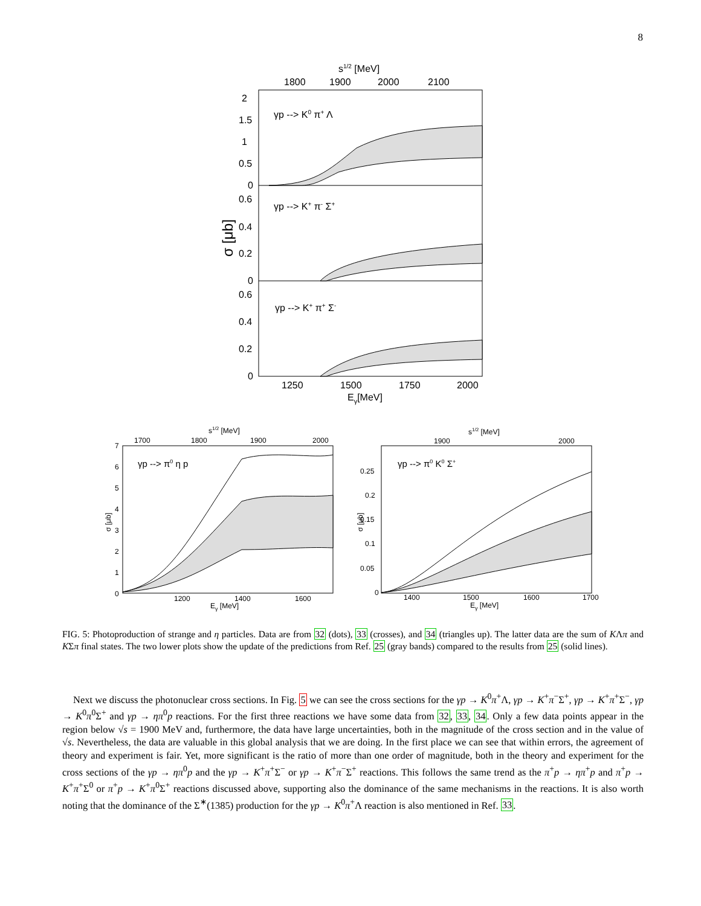8
s1/2 [MeV]
1800
1900
2000
2100
γp --> K0 π+ Λ
γp --> K+ π- Σ+
γp --> K+ π+ Σ-
2
1.5
1
0.5
0
0.6
0.4
0.2
0
0.6
0.4
0.2
0
1250
1500
1750
2000
Eγ[MeV]
σ [μb]
s1/2 [MeV]
1700
1800
1900
2000
γp --> π0 η p
7
6
5
4
3
2
1
0
1200
1400
1600
Eγ [MeV]
σ [μb]
s1/2 [MeV]
1900
2000
γp --> π0 K0 Σ+
0.25
0.2
0.15
0.1
0.05
0
1400
1500
1600
1700
Eγ [MeV]
σ [μb]
FIG. 5: Photoproduction of strange and η particles. Data are from 32 (dots), 33 (crosses), and 34 (triangles up). The latter data are the sum of KΛπ and KΣπ final states. The two lower plots show the update of the predictions from Ref. 25 (gray bands) compared to the results from 25 (solid lines).
Next we discuss the photonuclear cross sections. In Fig. 5 we can see the cross sections for the γp → K<sup>0</sup>π<sup>+</sup>Λ, γp → K<sup>+</sup>π<sup>−</sup>Σ<sup>+</sup>, γp → K<sup>+</sup>π<sup>+</sup>Σ<sup>−</sup>, γp → K<sup>0</sup>π<sup>0</sup>Σ<sup>+</sup> and γp → ηπ<sup>0</sup>p reactions. For the first three reactions we have some data from 32, 33, 34. Only a few data points appear in the region below √s = 1900 MeV and, furthermore, the data have large uncertainties, both in the magnitude of the cross section and in the value of √s. Nevertheless, the data are valuable in this global analysis that we are doing. In the first place we can see that within errors, the agreement of theory and experiment is fair. Yet, more significant is the ratio of more than one order of magnitude, both in the theory and experiment for the cross sections of the γp → ηπ<sup>0</sup>p and the γp → K<sup>+</sup>π<sup>+</sup>Σ<sup>−</sup> or γp → K<sup>+</sup>π<sup>−</sup>Σ<sup>+</sup> reactions. This follows the same trend as the π<sup>+</sup>p → ηπ<sup>+</sup>p and π<sup>+</sup>p → K<sup>+</sup>π<sup>+</sup>Σ<sup>0</sup> or π<sup>+</sup>p → K<sup>+</sup>π<sup>0</sup>Σ<sup>+</sup> reactions discussed above, supporting also the dominance of the same mechanisms in the reactions. It is also worth noting that the dominance of the Σ<sup>∗</sup>(1385) production for the γp → K<sup>0</sup>π<sup>+</sup>Λ reaction is also mentioned in Ref. 33.